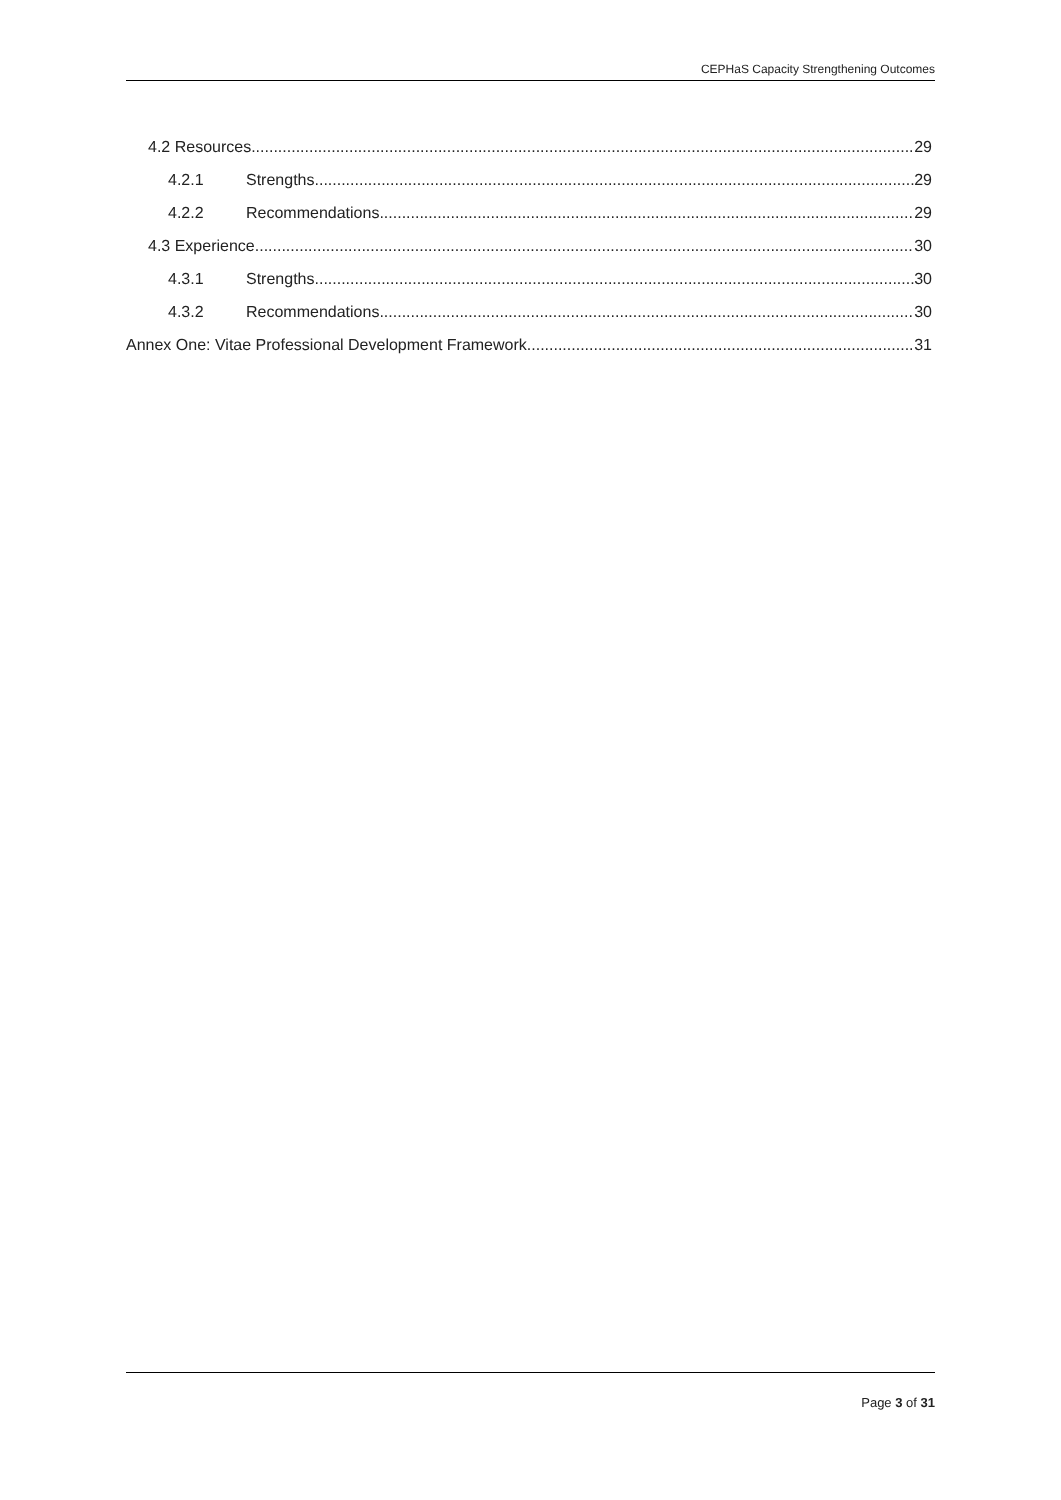CEPHaS Capacity Strengthening Outcomes
4.2 Resources 29
4.2.1 Strengths 29
4.2.2 Recommendations 29
4.3 Experience 30
4.3.1 Strengths 30
4.3.2 Recommendations 30
Annex One: Vitae Professional Development Framework 31
Page 3 of 31